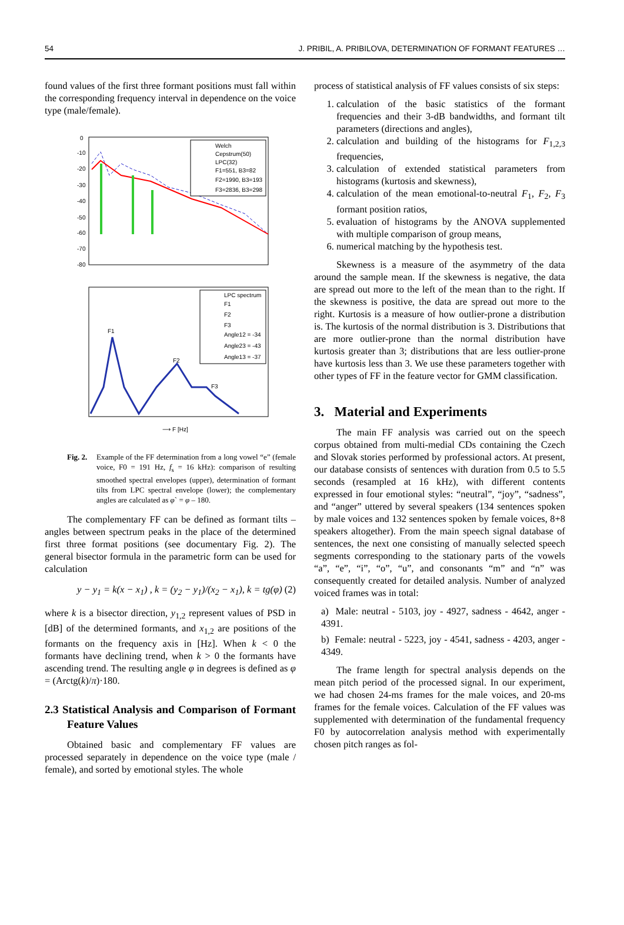54 J. PRIBIL, A. PRIBILOVA, DETERMINATION OF FORMANT FEATURES …
found values of the first three formant positions must fall within the corresponding frequency interval in dependence on the voice type (male/female).
0
-10
-20
-30
-40
-50
-60
-70
-80
Welch
Cepstrum(50)
LPC(32)
F1=551, B3=82
F2=1990, B3=193
F3=2836, B3=298
F1
F2
F3
LPC spectrum
F1
F2
F3
Angle12 = -34
Angle23 = -43
Angle13 = -37
⟶ F [Hz]
Fig. 2. Example of the FF determination from a long vowel “e” (female voice, F0 = 191 Hz, f<sub>s</sub> = 16 kHz): comparison of resulting smoothed spectral envelopes (upper), determination of formant tilts from LPC spectral envelope (lower); the complementary angles are calculated as φ` = φ – 180.
The complementary FF can be defined as formant tilts – angles between spectrum peaks in the place of the determined first three format positions (see documentary Fig. 2). The general bisector formula in the parametric form can be used for calculation
y − y<sub>1</sub> = k(x − x<sub>1</sub>) , k = (y<sub>2</sub> − y<sub>1</sub>)/(x<sub>2</sub> − x<sub>1</sub>), k = tg(φ) (2)
where k is a bisector direction, y<sub>1,2</sub> represent values of PSD in [dB] of the determined formants, and x<sub>1,2</sub> are positions of the formants on the frequency axis in [Hz]. When k < 0 the formants have declining trend, when k > 0 the formants have ascending trend. The resulting angle φ in degrees is defined as φ = (Arctg(k)/π)·180.
2.3 Statistical Analysis and Comparison of Formant Feature Values
Obtained basic and complementary FF values are processed separately in dependence on the voice type (male / female), and sorted by emotional styles. The whole
process of statistical analysis of FF values consists of six steps:
1. calculation of the basic statistics of the formant frequencies and their 3-dB bandwidths, and formant tilt parameters (directions and angles),
2. calculation and building of the histograms for F<sub>1,2,3</sub> frequencies,
3. calculation of extended statistical parameters from histograms (kurtosis and skewness),
4. calculation of the mean emotional-to-neutral F<sub>1</sub>, F<sub>2</sub>, F<sub>3</sub> formant position ratios,
5. evaluation of histograms by the ANOVA supplemented with multiple comparison of group means,
6. numerical matching by the hypothesis test.
Skewness is a measure of the asymmetry of the data around the sample mean. If the skewness is negative, the data are spread out more to the left of the mean than to the right. If the skewness is positive, the data are spread out more to the right. Kurtosis is a measure of how outlier-prone a distribution is. The kurtosis of the normal distribution is 3. Distributions that are more outlier-prone than the normal distribution have kurtosis greater than 3; distributions that are less outlier-prone have kurtosis less than 3. We use these parameters together with other types of FF in the feature vector for GMM classification.
3. Material and Experiments
The main FF analysis was carried out on the speech corpus obtained from multi-medial CDs containing the Czech and Slovak stories performed by professional actors. At present, our database consists of sentences with duration from 0.5 to 5.5 seconds (resampled at 16 kHz), with different contents expressed in four emotional styles: “neutral”, “joy”, “sadness”, and “anger” uttered by several speakers (134 sentences spoken by male voices and 132 sentences spoken by female voices, 8+8 speakers altogether). From the main speech signal database of sentences, the next one consisting of manually selected speech segments corresponding to the stationary parts of the vowels “a”, “e”, “i”, “o”, “u”, and consonants “m” and “n” was consequently created for detailed analysis. Number of analyzed voiced frames was in total:
a) Male: neutral - 5103, joy - 4927, sadness - 4642, anger - 4391.
b) Female: neutral - 5223, joy - 4541, sadness - 4203, anger - 4349.
The frame length for spectral analysis depends on the mean pitch period of the processed signal. In our experiment, we had chosen 24-ms frames for the male voices, and 20-ms frames for the female voices. Calculation of the FF values was supplemented with determination of the fundamental frequency F0 by autocorrelation analysis method with experimentally chosen pitch ranges as fol-